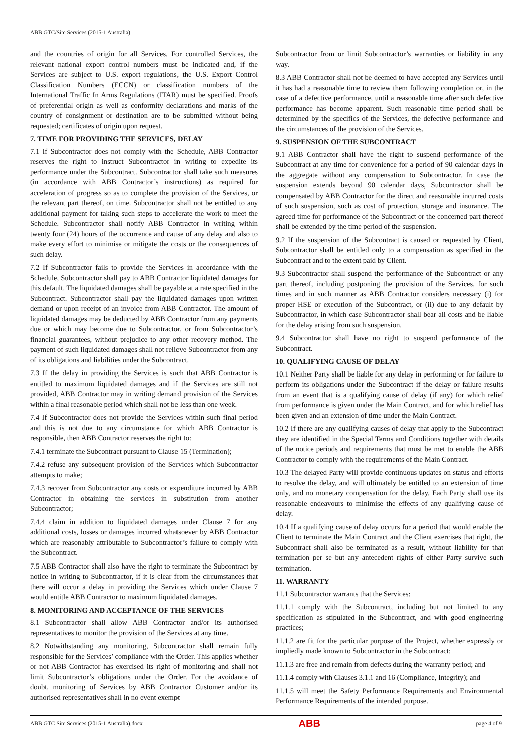ABB GTC/Site Services (2015-1 Australia)
and the countries of origin for all Services. For controlled Services, the relevant national export control numbers must be indicated and, if the Services are subject to U.S. export regulations, the U.S. Export Control Classification Numbers (ECCN) or classification numbers of the International Traffic In Arms Regulations (ITAR) must be specified. Proofs of preferential origin as well as conformity declarations and marks of the country of consignment or destination are to be submitted without being requested; certificates of origin upon request.
7. TIME FOR PROVIDING THE SERVICES, DELAY
7.1 If Subcontractor does not comply with the Schedule, ABB Contractor reserves the right to instruct Subcontractor in writing to expedite its performance under the Subcontract. Subcontractor shall take such measures (in accordance with ABB Contractor’s instructions) as required for acceleration of progress so as to complete the provision of the Services, or the relevant part thereof, on time. Subcontractor shall not be entitled to any additional payment for taking such steps to accelerate the work to meet the Schedule. Subcontractor shall notify ABB Contractor in writing within twenty four (24) hours of the occurrence and cause of any delay and also to make every effort to minimise or mitigate the costs or the consequences of such delay.
7.2 If Subcontractor fails to provide the Services in accordance with the Schedule, Subcontractor shall pay to ABB Contractor liquidated damages for this default. The liquidated damages shall be payable at a rate specified in the Subcontract. Subcontractor shall pay the liquidated damages upon written demand or upon receipt of an invoice from ABB Contractor. The amount of liquidated damages may be deducted by ABB Contractor from any payments due or which may become due to Subcontractor, or from Subcontractor’s financial guarantees, without prejudice to any other recovery method. The payment of such liquidated damages shall not relieve Subcontractor from any of its obligations and liabilities under the Subcontract.
7.3 If the delay in providing the Services is such that ABB Contractor is entitled to maximum liquidated damages and if the Services are still not provided, ABB Contractor may in writing demand provision of the Services within a final reasonable period which shall not be less than one week.
7.4 If Subcontractor does not provide the Services within such final period and this is not due to any circumstance for which ABB Contractor is responsible, then ABB Contractor reserves the right to:
7.4.1 terminate the Subcontract pursuant to Clause 15 (Termination);
7.4.2 refuse any subsequent provision of the Services which Subcontractor attempts to make;
7.4.3 recover from Subcontractor any costs or expenditure incurred by ABB Contractor in obtaining the services in substitution from another Subcontractor;
7.4.4 claim in addition to liquidated damages under Clause 7 for any additional costs, losses or damages incurred whatsoever by ABB Contractor which are reasonably attributable to Subcontractor’s failure to comply with the Subcontract.
7.5 ABB Contractor shall also have the right to terminate the Subcontract by notice in writing to Subcontractor, if it is clear from the circumstances that there will occur a delay in providing the Services which under Clause 7 would entitle ABB Contractor to maximum liquidated damages.
8. MONITORING AND ACCEPTANCE OF THE SERVICES
8.1 Subcontractor shall allow ABB Contractor and/or its authorised representatives to monitor the provision of the Services at any time.
8.2 Notwithstanding any monitoring, Subcontractor shall remain fully responsible for the Services’ compliance with the Order. This applies whether or not ABB Contractor has exercised its right of monitoring and shall not limit Subcontractor’s obligations under the Order. For the avoidance of doubt, monitoring of Services by ABB Contractor Customer and/or its authorised representatives shall in no event exempt
Subcontractor from or limit Subcontractor’s warranties or liability in any way.
8.3 ABB Contractor shall not be deemed to have accepted any Services until it has had a reasonable time to review them following completion or, in the case of a defective performance, until a reasonable time after such defective performance has become apparent. Such reasonable time period shall be determined by the specifics of the Services, the defective performance and the circumstances of the provision of the Services.
9. SUSPENSION OF THE SUBCONTRACT
9.1 ABB Contractor shall have the right to suspend performance of the Subcontract at any time for convenience for a period of 90 calendar days in the aggregate without any compensation to Subcontractor. In case the suspension extends beyond 90 calendar days, Subcontractor shall be compensated by ABB Contractor for the direct and reasonable incurred costs of such suspension, such as cost of protection, storage and insurance. The agreed time for performance of the Subcontract or the concerned part thereof shall be extended by the time period of the suspension.
9.2 If the suspension of the Subcontract is caused or requested by Client, Subcontractor shall be entitled only to a compensation as specified in the Subcontract and to the extent paid by Client.
9.3 Subcontractor shall suspend the performance of the Subcontract or any part thereof, including postponing the provision of the Services, for such times and in such manner as ABB Contractor considers necessary (i) for proper HSE or execution of the Subcontract, or (ii) due to any default by Subcontractor, in which case Subcontractor shall bear all costs and be liable for the delay arising from such suspension.
9.4 Subcontractor shall have no right to suspend performance of the Subcontract.
10. QUALIFYING CAUSE OF DELAY
10.1 Neither Party shall be liable for any delay in performing or for failure to perform its obligations under the Subcontract if the delay or failure results from an event that is a qualifying cause of delay (if any) for which relief from performance is given under the Main Contract, and for which relief has been given and an extension of time under the Main Contract.
10.2 If there are any qualifying causes of delay that apply to the Subcontract they are identified in the Special Terms and Conditions together with details of the notice periods and requirements that must be met to enable the ABB Contractor to comply with the requirements of the Main Contract.
10.3 The delayed Party will provide continuous updates on status and efforts to resolve the delay, and will ultimately be entitled to an extension of time only, and no monetary compensation for the delay. Each Party shall use its reasonable endeavours to minimise the effects of any qualifying cause of delay.
10.4 If a qualifying cause of delay occurs for a period that would enable the Client to terminate the Main Contract and the Client exercises that right, the Subcontract shall also be terminated as a result, without liability for that termination per se but any antecedent rights of either Party survive such termination.
11. WARRANTY
11.1 Subcontractor warrants that the Services:
11.1.1 comply with the Subcontract, including but not limited to any specification as stipulated in the Subcontract, and with good engineering practices;
11.1.2 are fit for the particular purpose of the Project, whether expressly or impliedly made known to Subcontractor in the Subcontract;
11.1.3 are free and remain from defects during the warranty period; and
11.1.4 comply with Clauses 3.1.1 and 16 (Compliance, Integrity); and
11.1.5 will meet the Safety Performance Requirements and Environmental Performance Requirements of the intended purpose.
ABB GTC Site Services (2015-1 Australia).docx ABB page 4 of 9